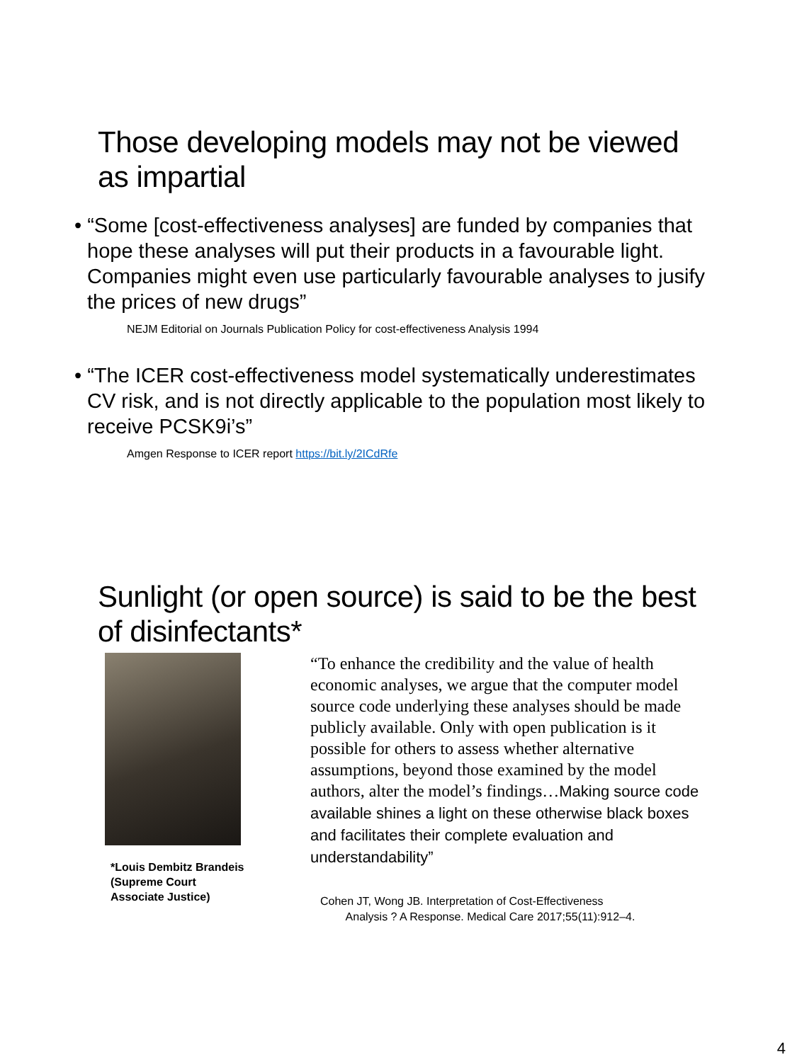Those developing models may not be viewed
as impartial
• “Some [cost-effectiveness analyses] are funded by companies that hope these analyses will put their products in a favourable light. Companies might even use particularly favourable analyses to jusify the prices of new drugs”
NEJM Editorial on Journals Publication Policy for cost-effectiveness Analysis 1994
• “The ICER cost-effectiveness model systematically underestimates CV risk, and is not directly applicable to the population most likely to receive PCSK9i’s”
Amgen Response to ICER report https://bit.ly/2ICdRfe
Sunlight (or open source) is said to be the best
of disinfectants*
*Louis Dembitz Brandeis (Supreme Court Associate Justice)
“To enhance the credibility and the value of health economic analyses, we argue that the computer model source code underlying these analyses should be made publicly available. Only with open publication is it possible for others to assess whether alternative assumptions, beyond those examined by the model authors, alter the model’s findings…Making source code available shines a light on these otherwise black boxes and facilitates their complete evaluation and understandability”
Cohen JT, Wong JB. Interpretation of Cost-Effectiveness
Analysis ? A Response. Medical Care 2017;55(11):912–4.
4